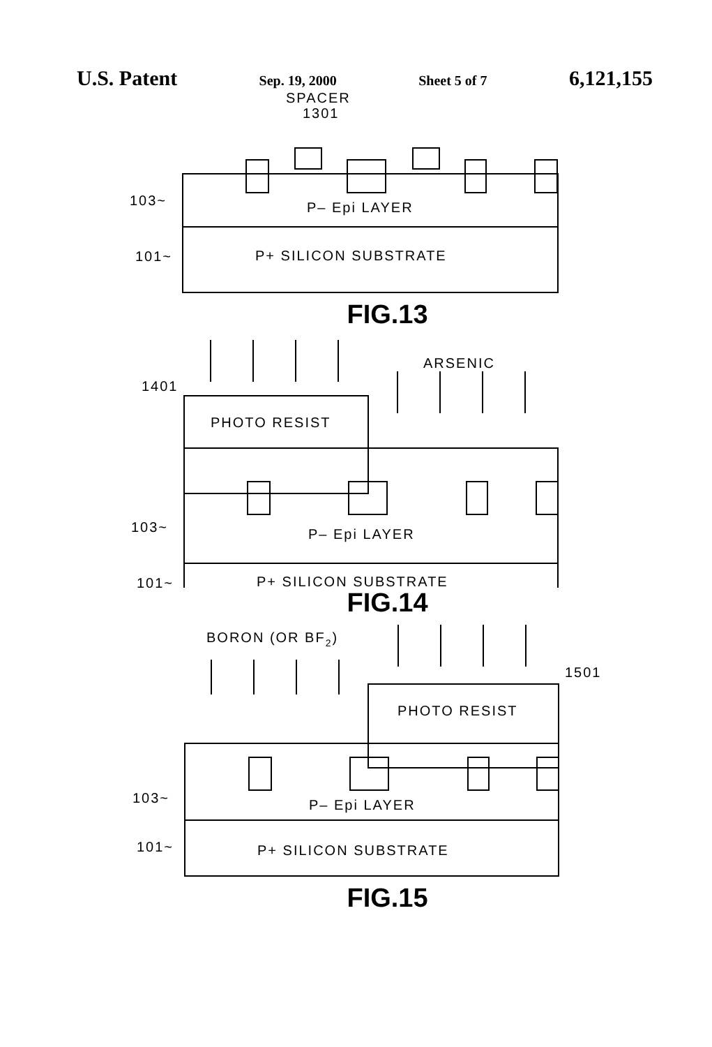U.S. Patent Sep. 19, 2000 Sheet 5 of 7 6,121,155
SPACER
1301
103~
101~
P– Epi LAYER
P+ SILICON SUBSTRATE
FIG.13
ARSENIC
1401
PHOTO RESIST
103~
101~
P– Epi LAYER
P+ SILICON SUBSTRATE
FIG.14
BORON (OR BF2)
1501
PHOTO RESIST
103~
101~
P– Epi LAYER
P+ SILICON SUBSTRATE
FIG.15